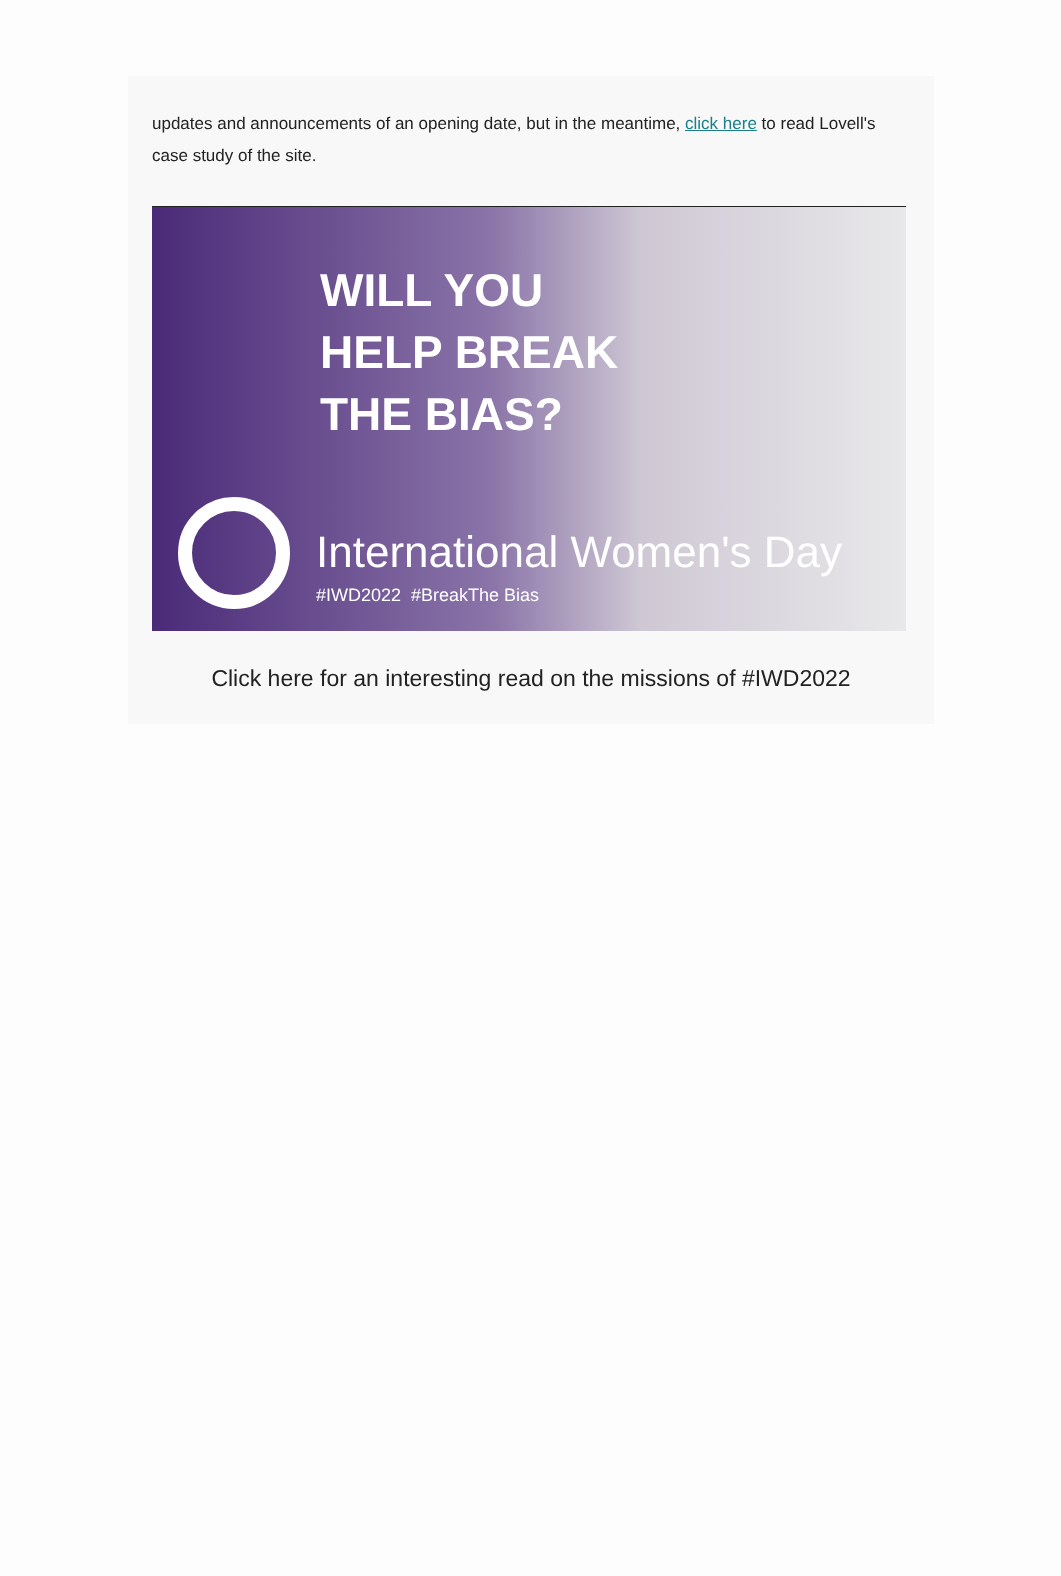updates and announcements of an opening date, but in the meantime, click here to read Lovell's case study of the site.
WILL YOU
HELP BREAK
THE BIAS?
International Women's Day
#IWD2022 #BreakThe Bias
Click here for an interesting read on the missions of #IWD2022